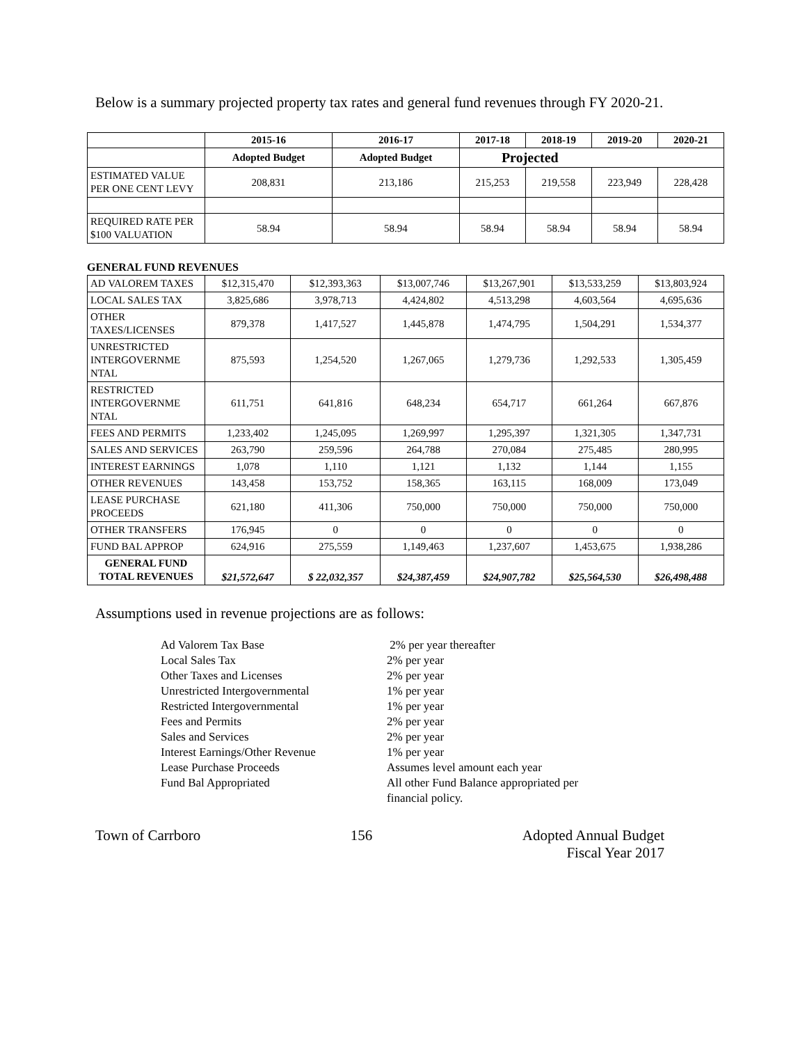Below is a summary projected property tax rates and general fund revenues through FY 2020-21.
| | 2015-16 | 2016-17 | 2017-18 | 2018-19 | 2019-20 | 2020-21 |
| --- | --- | --- | --- | --- | --- | --- |
| | Adopted Budget | Adopted Budget | Projected | | | |
| ESTIMATED VALUE PER ONE CENT LEVY | 208,831 | 213,186 | 215,253 | 219,558 | 223,949 | 228,428 |
| REQUIRED RATE PER $100 VALUATION | 58.94 | 58.94 | 58.94 | 58.94 | 58.94 | 58.94 |
GENERAL FUND REVENUES
| AD VALOREM TAXES | $12,315,470 | $12,393,363 | $13,007,746 | $13,267,901 | $13,533,259 | $13,803,924 |
| LOCAL SALES TAX | 3,825,686 | 3,978,713 | 4,424,802 | 4,513,298 | 4,603,564 | 4,695,636 |
| OTHER TAXES/LICENSES | 879,378 | 1,417,527 | 1,445,878 | 1,474,795 | 1,504,291 | 1,534,377 |
| UNRESTRICTED INTERGOVERNME NTAL | 875,593 | 1,254,520 | 1,267,065 | 1,279,736 | 1,292,533 | 1,305,459 |
| RESTRICTED INTERGOVERNME NTAL | 611,751 | 641,816 | 648,234 | 654,717 | 661,264 | 667,876 |
| FEES AND PERMITS | 1,233,402 | 1,245,095 | 1,269,997 | 1,295,397 | 1,321,305 | 1,347,731 |
| SALES AND SERVICES | 263,790 | 259,596 | 264,788 | 270,084 | 275,485 | 280,995 |
| INTEREST EARNINGS | 1,078 | 1,110 | 1,121 | 1,132 | 1,144 | 1,155 |
| OTHER REVENUES | 143,458 | 153,752 | 158,365 | 163,115 | 168,009 | 173,049 |
| LEASE PURCHASE PROCEEDS | 621,180 | 411,306 | 750,000 | 750,000 | 750,000 | 750,000 |
| OTHER TRANSFERS | 176,945 | 0 | 0 | 0 | 0 | 0 |
| FUND BAL APPROP | 624,916 | 275,559 | 1,149,463 | 1,237,607 | 1,453,675 | 1,938,286 |
| GENERAL FUND TOTAL REVENUES | $21,572,647 | $ 22,032,357 | $24,387,459 | $24,907,782 | $25,564,530 | $26,498,488 |
Assumptions used in revenue projections are as follows:
Ad Valorem Tax Base
2% per year thereafter
Local Sales Tax
2% per year
Other Taxes and Licenses
2% per year
Unrestricted Intergovernmental
1% per year
Restricted Intergovernmental
1% per year
Fees and Permits
2% per year
Sales and Services
2% per year
Interest Earnings/Other Revenue
1% per year
Lease Purchase Proceeds
Assumes level amount each year
Fund Bal Appropriated
All other Fund Balance appropriated per financial policy.
Town of Carrboro 156 Adopted Annual Budget
Fiscal Year 2017